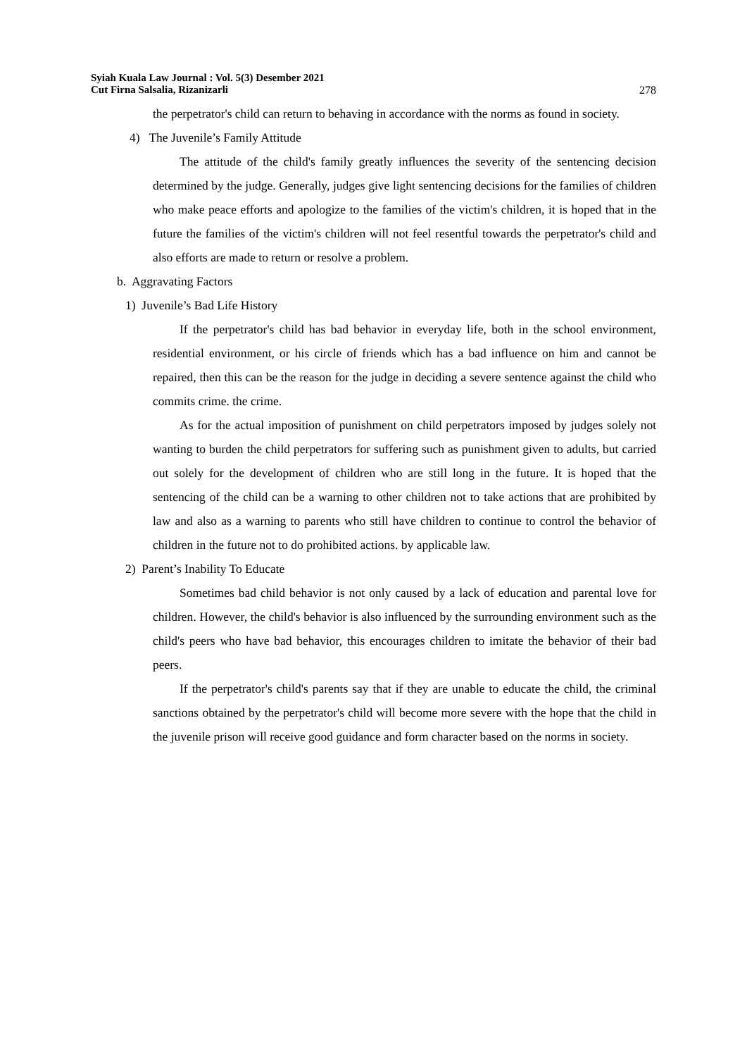Syiah Kuala Law Journal : Vol. 5(3) Desember 2021
Cut Firna Salsalia, Rizanizarli 278
the perpetrator's child can return to behaving in accordance with the norms as found in society.
4) The Juvenile’s Family Attitude
The attitude of the child's family greatly influences the severity of the sentencing decision determined by the judge. Generally, judges give light sentencing decisions for the families of children who make peace efforts and apologize to the families of the victim's children, it is hoped that in the future the families of the victim's children will not feel resentful towards the perpetrator's child and also efforts are made to return or resolve a problem.
b. Aggravating Factors
1) Juvenile’s Bad Life History
If the perpetrator's child has bad behavior in everyday life, both in the school environment, residential environment, or his circle of friends which has a bad influence on him and cannot be repaired, then this can be the reason for the judge in deciding a severe sentence against the child who commits crime. the crime.
As for the actual imposition of punishment on child perpetrators imposed by judges solely not wanting to burden the child perpetrators for suffering such as punishment given to adults, but carried out solely for the development of children who are still long in the future. It is hoped that the sentencing of the child can be a warning to other children not to take actions that are prohibited by law and also as a warning to parents who still have children to continue to control the behavior of children in the future not to do prohibited actions. by applicable law.
2) Parent’s Inability To Educate
Sometimes bad child behavior is not only caused by a lack of education and parental love for children. However, the child's behavior is also influenced by the surrounding environment such as the child's peers who have bad behavior, this encourages children to imitate the behavior of their bad peers.
If the perpetrator's child's parents say that if they are unable to educate the child, the criminal sanctions obtained by the perpetrator's child will become more severe with the hope that the child in the juvenile prison will receive good guidance and form character based on the norms in society.